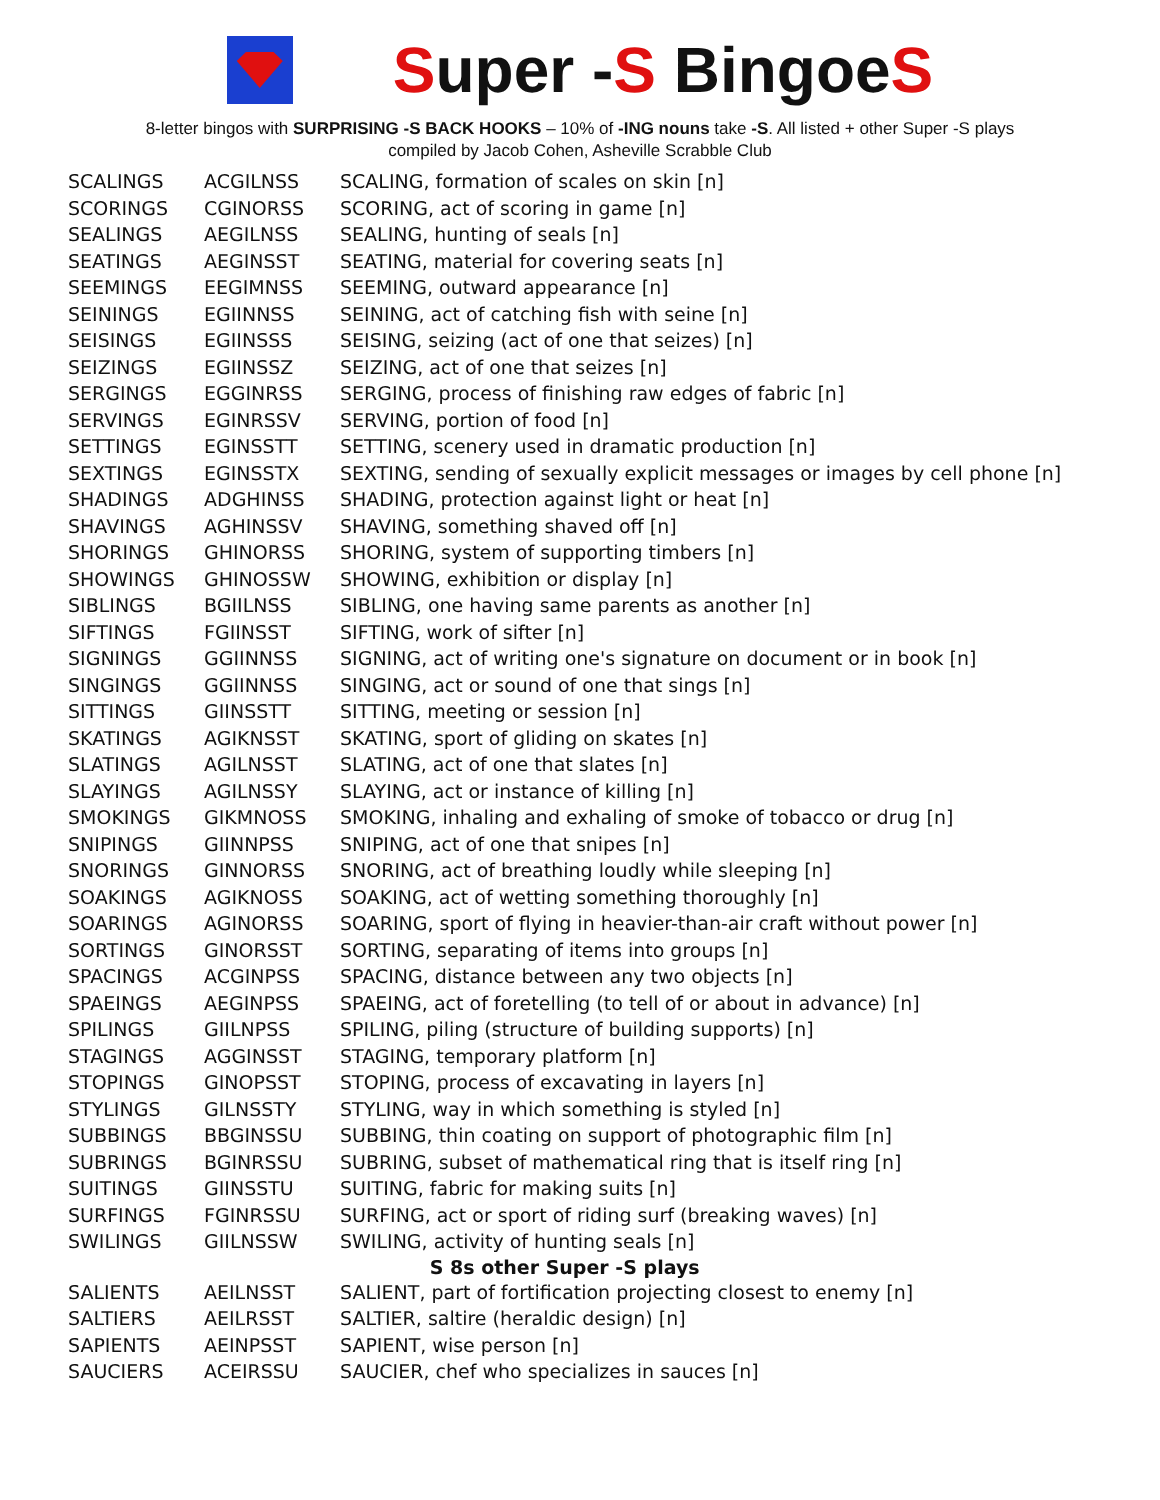Super -S BingoeS
8-letter bingos with SURPRISING -S BACK HOOKS – 10% of -ING nouns take -S. All listed + other Super -S plays
compiled by Jacob Cohen, Asheville Scrabble Club
| SCALINGS | ACGILNSS | SCALING, formation of scales on skin [n] |
| SCORINGS | CGINORSS | SCORING, act of scoring in game [n] |
| SEALINGS | AEGILNSS | SEALING, hunting of seals [n] |
| SEATINGS | AEGINSST | SEATING, material for covering seats [n] |
| SEEMINGS | EEGIMNSS | SEEMING, outward appearance [n] |
| SEININGS | EGIINNSS | SEINING, act of catching fish with seine [n] |
| SEISINGS | EGIINSSS | SEISING, seizing (act of one that seizes) [n] |
| SEIZINGS | EGIINSSZ | SEIZING, act of one that seizes [n] |
| SERGINGS | EGGINRSS | SERGING, process of finishing raw edges of fabric [n] |
| SERVINGS | EGINRSSV | SERVING, portion of food [n] |
| SETTINGS | EGINSSTT | SETTING, scenery used in dramatic production [n] |
| SEXTINGS | EGINSSTX | SEXTING, sending of sexually explicit messages or images by cell phone [n] |
| SHADINGS | ADGHINSS | SHADING, protection against light or heat [n] |
| SHAVINGS | AGHINSSV | SHAVING, something shaved off [n] |
| SHORINGS | GHINORSS | SHORING, system of supporting timbers [n] |
| SHOWINGS | GHINOSSW | SHOWING, exhibition or display [n] |
| SIBLINGS | BGIILNSS | SIBLING, one having same parents as another [n] |
| SIFTINGS | FGIINSST | SIFTING, work of sifter [n] |
| SIGNINGS | GGIINNSS | SIGNING, act of writing one's signature on document or in book [n] |
| SINGINGS | GGIINNSS | SINGING, act or sound of one that sings [n] |
| SITTINGS | GIINSSTT | SITTING, meeting or session [n] |
| SKATINGS | AGIKNSST | SKATING, sport of gliding on skates [n] |
| SLATINGS | AGILNSST | SLATING, act of one that slates [n] |
| SLAYINGS | AGILNSSY | SLAYING, act or instance of killing [n] |
| SMOKINGS | GIKMNOSS | SMOKING, inhaling and exhaling of smoke of tobacco or drug [n] |
| SNIPINGS | GIINNPSS | SNIPING, act of one that snipes [n] |
| SNORINGS | GINNORSS | SNORING, act of breathing loudly while sleeping [n] |
| SOAKINGS | AGIKNOSS | SOAKING, act of wetting something thoroughly [n] |
| SOARINGS | AGINORSS | SOARING, sport of flying in heavier-than-air craft without power [n] |
| SORTINGS | GINORSST | SORTING, separating of items into groups [n] |
| SPACINGS | ACGINPSS | SPACING, distance between any two objects [n] |
| SPAEINGS | AEGINPSS | SPAEING, act of foretelling (to tell of or about in advance) [n] |
| SPILINGS | GIILNPSS | SPILING, piling (structure of building supports) [n] |
| STAGINGS | AGGINSST | STAGING, temporary platform [n] |
| STOPINGS | GINOPSST | STOPING, process of excavating in layers [n] |
| STYLINGS | GILNSSTY | STYLING, way in which something is styled [n] |
| SUBBINGS | BBGINSSU | SUBBING, thin coating on support of photographic film [n] |
| SUBRINGS | BGINRSSU | SUBRING, subset of mathematical ring that is itself ring [n] |
| SUITINGS | GIINSSTU | SUITING, fabric for making suits [n] |
| SURFINGS | FGINRSSU | SURFING, act or sport of riding surf (breaking waves) [n] |
| SWILINGS | GIILNSSW | SWILING, activity of hunting seals [n] |
| S 8s other Super -S plays | | |
| SALIENTS | AEILNSST | SALIENT, part of fortification projecting closest to enemy [n] |
| SALTIERS | AEILRSST | SALTIER, saltire (heraldic design) [n] |
| SAPIENTS | AEINPSST | SAPIENT, wise person [n] |
| SAUCIERS | ACEIRSSU | SAUCIER, chef who specializes in sauces [n] |